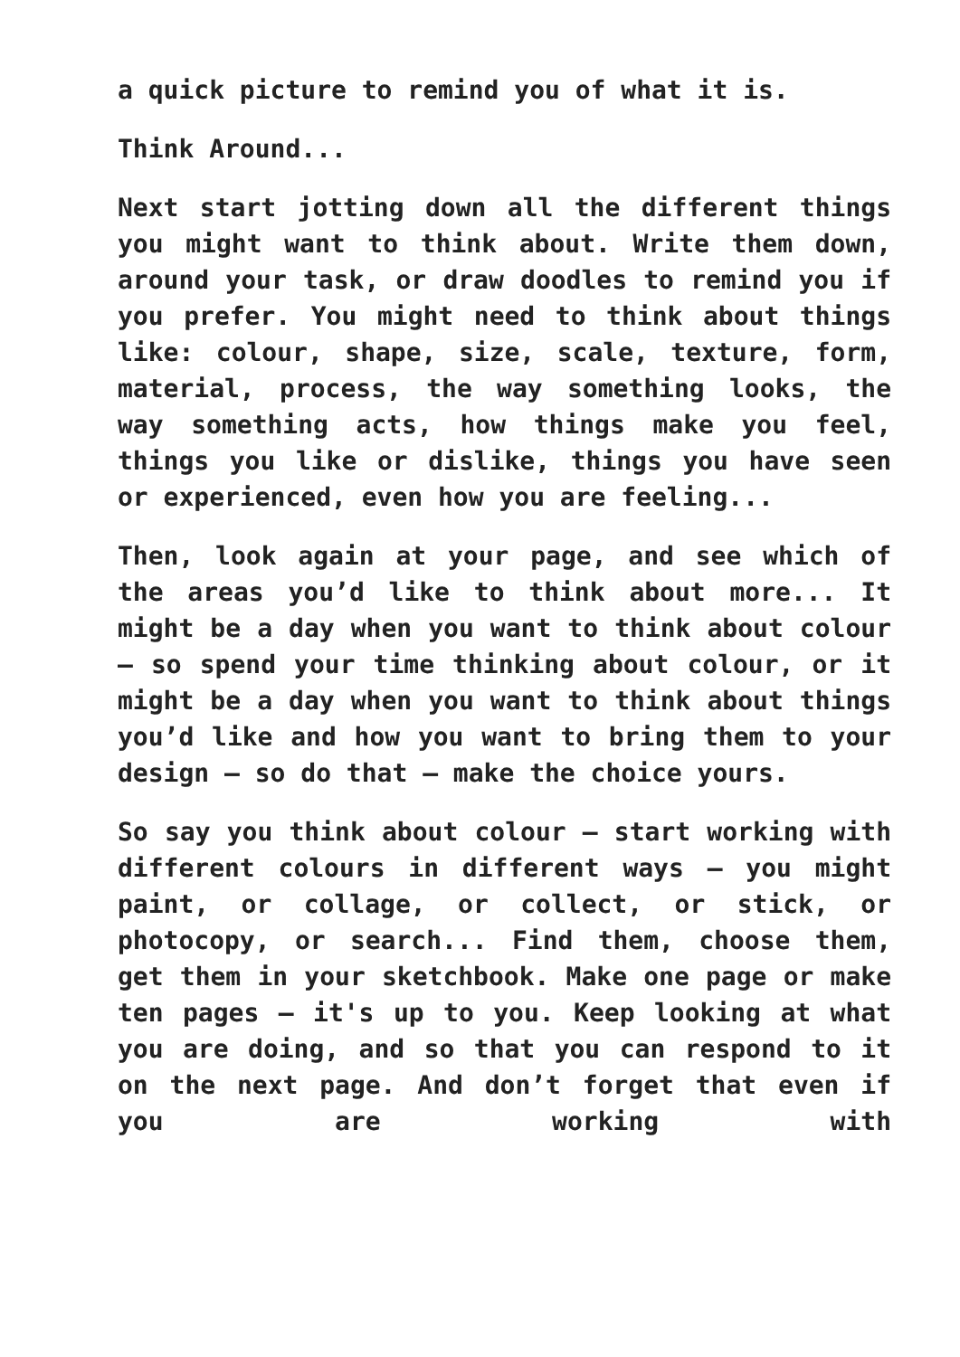a quick picture to remind you of what it is.
Think Around...
Next start jotting down all the different things you might want to think about. Write them down, around your task, or draw doodles to remind you if you prefer. You might need to think about things like: colour, shape, size, scale, texture, form, material, process, the way something looks, the way something acts, how things make you feel, things you like or dislike, things you have seen or experienced, even how you are feeling...
Then, look again at your page, and see which of the areas you’d like to think about more... It might be a day when you want to think about colour – so spend your time thinking about colour, or it might be a day when you want to think about things you’d like and how you want to bring them to your design – so do that – make the choice yours.
So say you think about colour – start working with different colours in different ways – you might paint, or collage, or collect, or stick, or photocopy, or search... Find them, choose them, get them in your sketchbook. Make one page or make ten pages – it's up to you. Keep looking at what you are doing, and so that you can respond to it on the next page. And don’t forget that even if you are working with